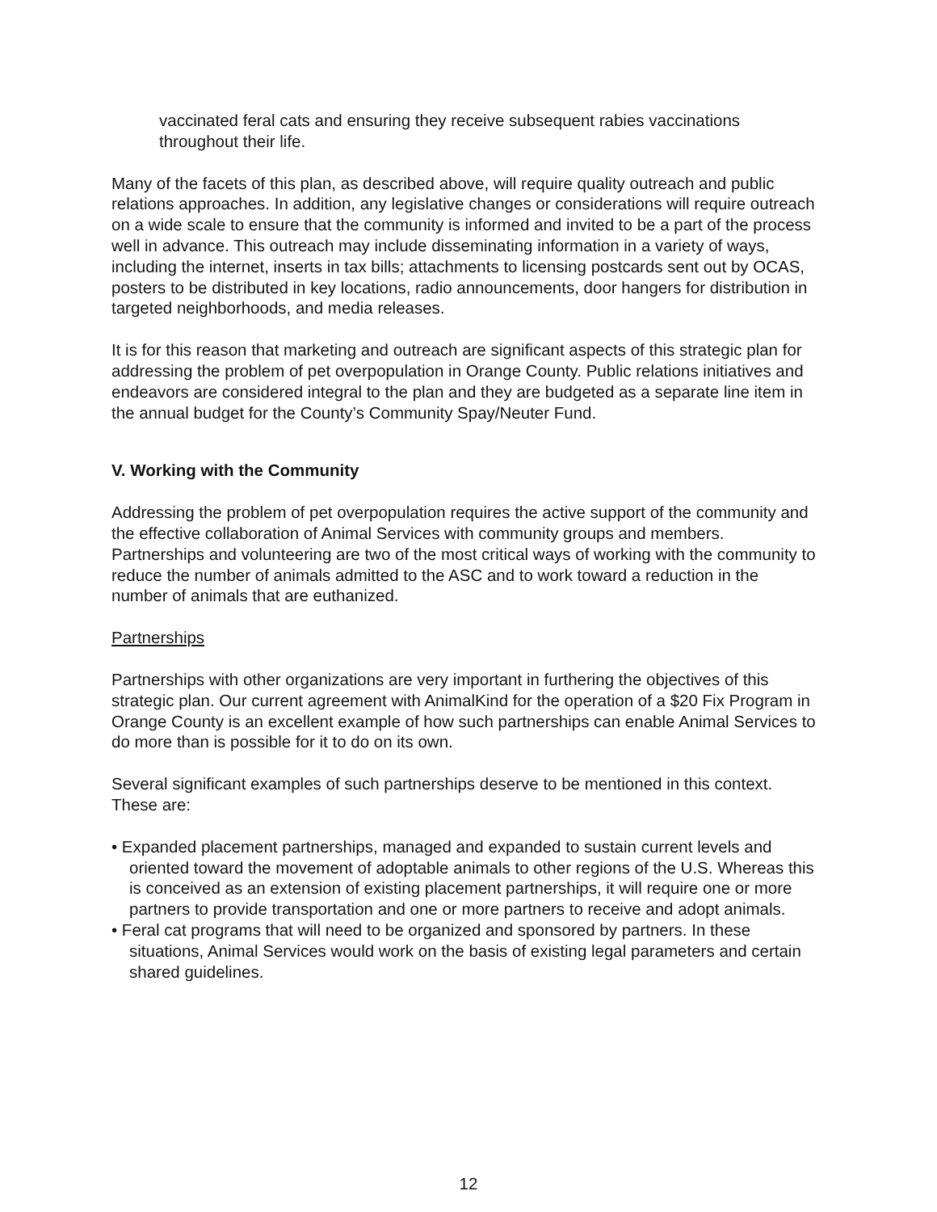vaccinated feral cats and ensuring they receive subsequent rabies vaccinations throughout their life.
Many of the facets of this plan, as described above, will require quality outreach and public relations approaches. In addition, any legislative changes or considerations will require outreach on a wide scale to ensure that the community is informed and invited to be a part of the process well in advance. This outreach may include disseminating information in a variety of ways, including the internet, inserts in tax bills; attachments to licensing postcards sent out by OCAS, posters to be distributed in key locations, radio announcements, door hangers for distribution in targeted neighborhoods, and media releases.
It is for this reason that marketing and outreach are significant aspects of this strategic plan for addressing the problem of pet overpopulation in Orange County. Public relations initiatives and endeavors are considered integral to the plan and they are budgeted as a separate line item in the annual budget for the County’s Community Spay/Neuter Fund.
V. Working with the Community
Addressing the problem of pet overpopulation requires the active support of the community and the effective collaboration of Animal Services with community groups and members. Partnerships and volunteering are two of the most critical ways of working with the community to reduce the number of animals admitted to the ASC and to work toward a reduction in the number of animals that are euthanized.
Partnerships
Partnerships with other organizations are very important in furthering the objectives of this strategic plan. Our current agreement with AnimalKind for the operation of a $20 Fix Program in Orange County is an excellent example of how such partnerships can enable Animal Services to do more than is possible for it to do on its own.
Several significant examples of such partnerships deserve to be mentioned in this context. These are:
• Expanded placement partnerships, managed and expanded to sustain current levels and oriented toward the movement of adoptable animals to other regions of the U.S. Whereas this is conceived as an extension of existing placement partnerships, it will require one or more partners to provide transportation and one or more partners to receive and adopt animals.
• Feral cat programs that will need to be organized and sponsored by partners. In these situations, Animal Services would work on the basis of existing legal parameters and certain shared guidelines.
12